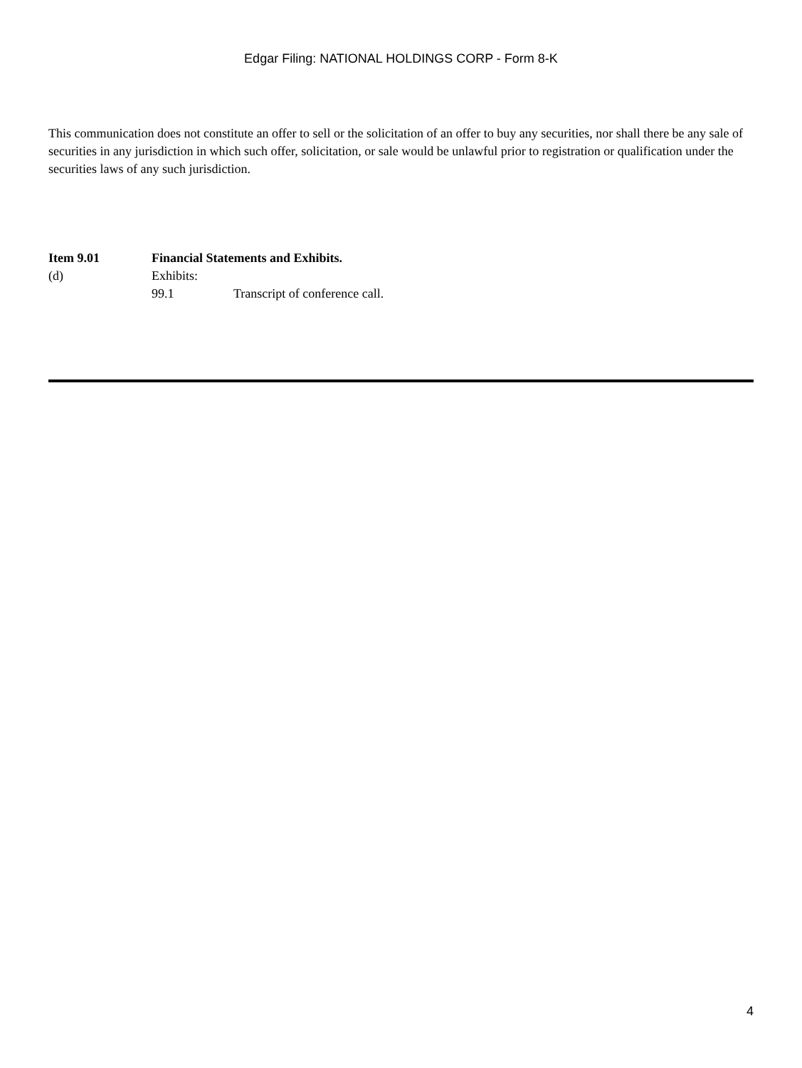Edgar Filing: NATIONAL HOLDINGS CORP - Form 8-K
This communication does not constitute an offer to sell or the solicitation of an offer to buy any securities, nor shall there be any sale of securities in any jurisdiction in which such offer, solicitation, or sale would be unlawful prior to registration or qualification under the securities laws of any such jurisdiction.
| Item 9.01 | Financial Statements and Exhibits. | |
| (d) | Exhibits: | |
| | 99.1 | Transcript of conference call. |
4